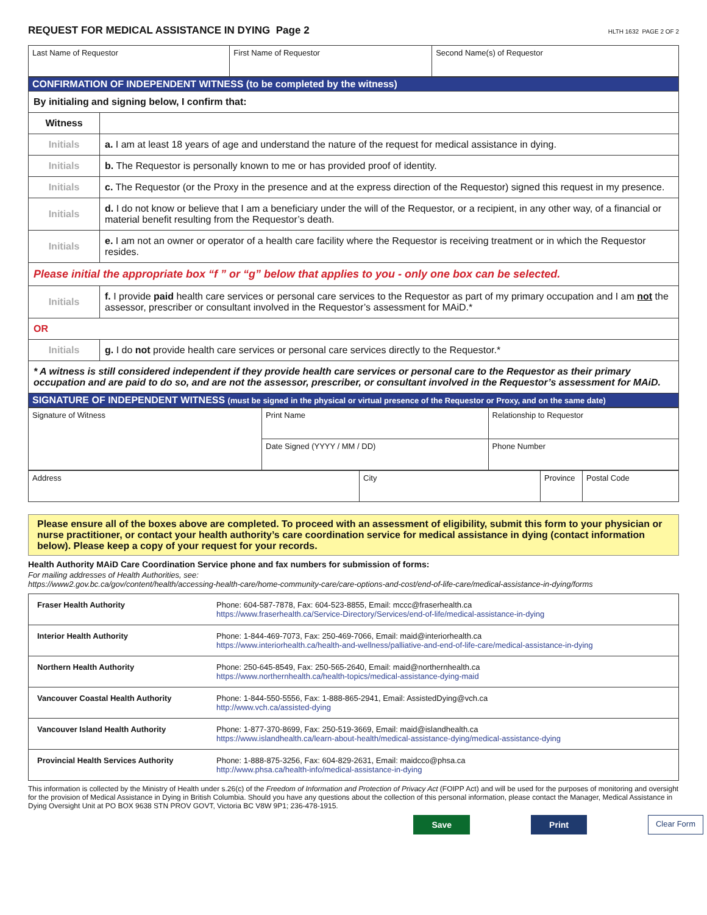REQUEST FOR MEDICAL ASSISTANCE IN DYING Page 2 HLTH 1632 PAGE 2 OF 2
| Last Name of Requestor | First Name of Requestor | Second Name(s) of Requestor |
| CONFIRMATION OF INDEPENDENT WITNESS (to be completed by the witness) | |
| By initialing and signing below, I confirm that: | |
| Witness | |
| Initials | a. I am at least 18 years of age and understand the nature of the request for medical assistance in dying. |
| Initials | b. The Requestor is personally known to me or has provided proof of identity. |
| Initials | c. The Requestor (or the Proxy in the presence and at the express direction of the Requestor) signed this request in my presence. |
| Initials | d. I do not know or believe that I am a beneficiary under the will of the Requestor, or a recipient, in any other way, of a financial or material benefit resulting from the Requestor’s death. |
| Initials | e. I am not an owner or operator of a health care facility where the Requestor is receiving treatment or in which the Requestor resides. |
| Please initial the appropriate box “f ” or “g” below that applies to you - only one box can be selected. | |
| Initials | f. I provide paid health care services or personal care services to the Requestor as part of my primary occupation and I am not the assessor, prescriber or consultant involved in the Requestor’s assessment for MAiD.* |
| OR | |
| Initials | g. I do not provide health care services or personal care services directly to the Requestor.* |
| * A witness is still considered independent if they provide health care services or personal care to the Requestor as their primary occupation and are paid to do so, and are not the assessor, prescriber, or consultant involved in the Requestor’s assessment for MAiD. | |
| SIGNATURE OF INDEPENDENT WITNESS (must be signed in the physical or virtual presence of the Requestor or Proxy, and on the same date) | |
| Signature of Witness | Print Name | Relationship to Requestor |
| | Date Signed (YYYY / MM / DD) | Phone Number |
| Address | City | Province | Postal Code |
Please ensure all of the boxes above are completed. To proceed with an assessment of eligibility, submit this form to your physician or nurse practitioner, or contact your health authority’s care coordination service for medical assistance in dying (contact information below). Please keep a copy of your request for your records.
Health Authority MAiD Care Coordination Service phone and fax numbers for submission of forms:
For mailing addresses of Health Authorities, see:
https://www2.gov.bc.ca/gov/content/health/accessing-health-care/home-community-care/care-options-and-cost/end-of-life-care/medical-assistance-in-dying/forms
| Fraser Health Authority | Phone: 604-587-7878, Fax: 604-523-8855, Email: mccc@fraserhealth.ca https://www.fraserhealth.ca/Service-Directory/Services/end-of-life/medical-assistance-in-dying |
| Interior Health Authority | Phone: 1-844-469-7073, Fax: 250-469-7066, Email: maid@interiorhealth.ca https://www.interiorhealth.ca/health-and-wellness/palliative-and-end-of-life-care/medical-assistance-in-dying |
| Northern Health Authority | Phone: 250-645-8549, Fax: 250-565-2640, Email: maid@northernhealth.ca https://www.northernhealth.ca/health-topics/medical-assistance-dying-maid |
| Vancouver Coastal Health Authority | Phone: 1-844-550-5556, Fax: 1-888-865-2941, Email: AssistedDying@vch.ca http://www.vch.ca/assisted-dying |
| Vancouver Island Health Authority | Phone: 1-877-370-8699, Fax: 250-519-3669, Email: maid@islandhealth.ca https://www.islandhealth.ca/learn-about-health/medical-assistance-dying/medical-assistance-dying |
| Provincial Health Services Authority | Phone: 1-888-875-3256, Fax: 604-829-2631, Email: maidcco@phsa.ca http://www.phsa.ca/health-info/medical-assistance-in-dying |
This information is collected by the Ministry of Health under s.26(c) of the Freedom of Information and Protection of Privacy Act (FOIPP Act) and will be used for the purposes of monitoring and oversight for the provision of Medical Assistance in Dying in British Columbia. Should you have any questions about the collection of this personal information, please contact the Manager, Medical Assistance in Dying Oversight Unit at PO BOX 9638 STN PROV GOVT, Victoria BC V8W 9P1; 236-478-1915.
Save Print Clear Form